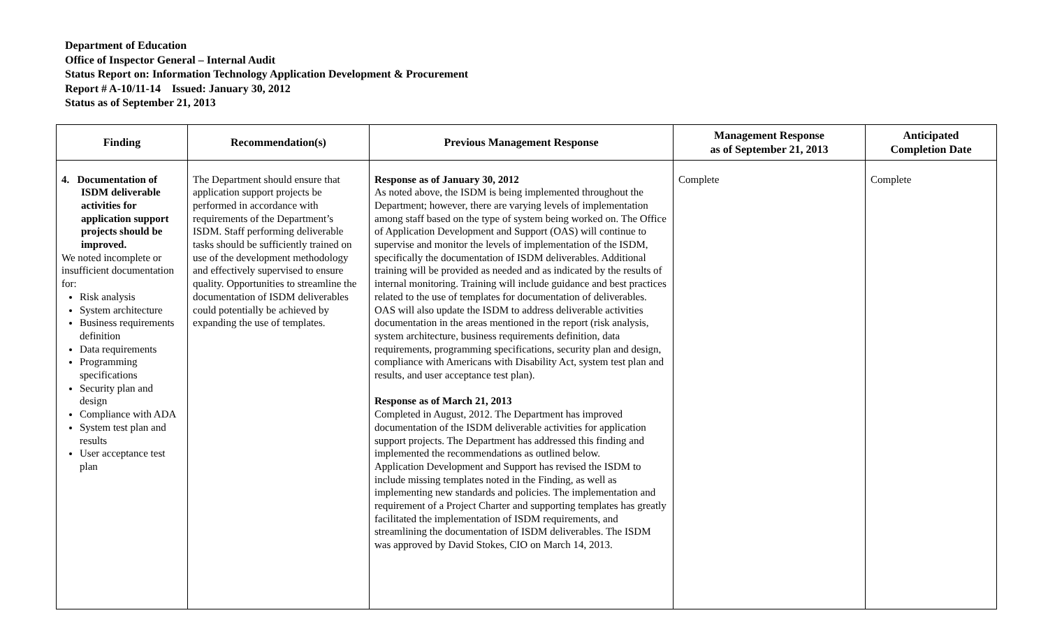Department of Education
Office of Inspector General – Internal Audit
Status Report on: Information Technology Application Development & Procurement
Report # A-10/11-14 Issued: January 30, 2012
Status as of September 21, 2013
| Finding | Recommendation(s) | Previous Management Response | Management Response as of September 21, 2013 | Anticipated Completion Date |
| --- | --- | --- | --- | --- |
| 4. Documentation of ISDM deliverable activities for application support projects should be improved. We noted incomplete or insufficient documentation for: Risk analysis System architecture Business requirements definition Data requirements Programming specifications Security plan and design Compliance with ADA System test plan and results User acceptance test plan | The Department should ensure that application support projects be performed in accordance with requirements of the Department’s ISDM. Staff performing deliverable tasks should be sufficiently trained on use of the development methodology and effectively supervised to ensure quality. Opportunities to streamline the documentation of ISDM deliverables could potentially be achieved by expanding the use of templates. | Response as of January 30, 2012 As noted above, the ISDM is being implemented throughout the Department; however, there are varying levels of implementation among staff based on the type of system being worked on. The Office of Application Development and Support (OAS) will continue to supervise and monitor the levels of implementation of the ISDM, specifically the documentation of ISDM deliverables. Additional training will be provided as needed and as indicated by the results of internal monitoring. Training will include guidance and best practices related to the use of templates for documentation of deliverables. OAS will also update the ISDM to address deliverable activities documentation in the areas mentioned in the report (risk analysis, system architecture, business requirements definition, data requirements, programming specifications, security plan and design, compliance with Americans with Disability Act, system test plan and results, and user acceptance test plan). Response as of March 21, 2013 Completed in August, 2012. The Department has improved documentation of the ISDM deliverable activities for application support projects. The Department has addressed this finding and implemented the recommendations as outlined below. Application Development and Support has revised the ISDM to include missing templates noted in the Finding, as well as implementing new standards and policies. The implementation and requirement of a Project Charter and supporting templates has greatly facilitated the implementation of ISDM requirements, and streamlining the documentation of ISDM deliverables. The ISDM was approved by David Stokes, CIO on March 14, 2013. | Complete | Complete |